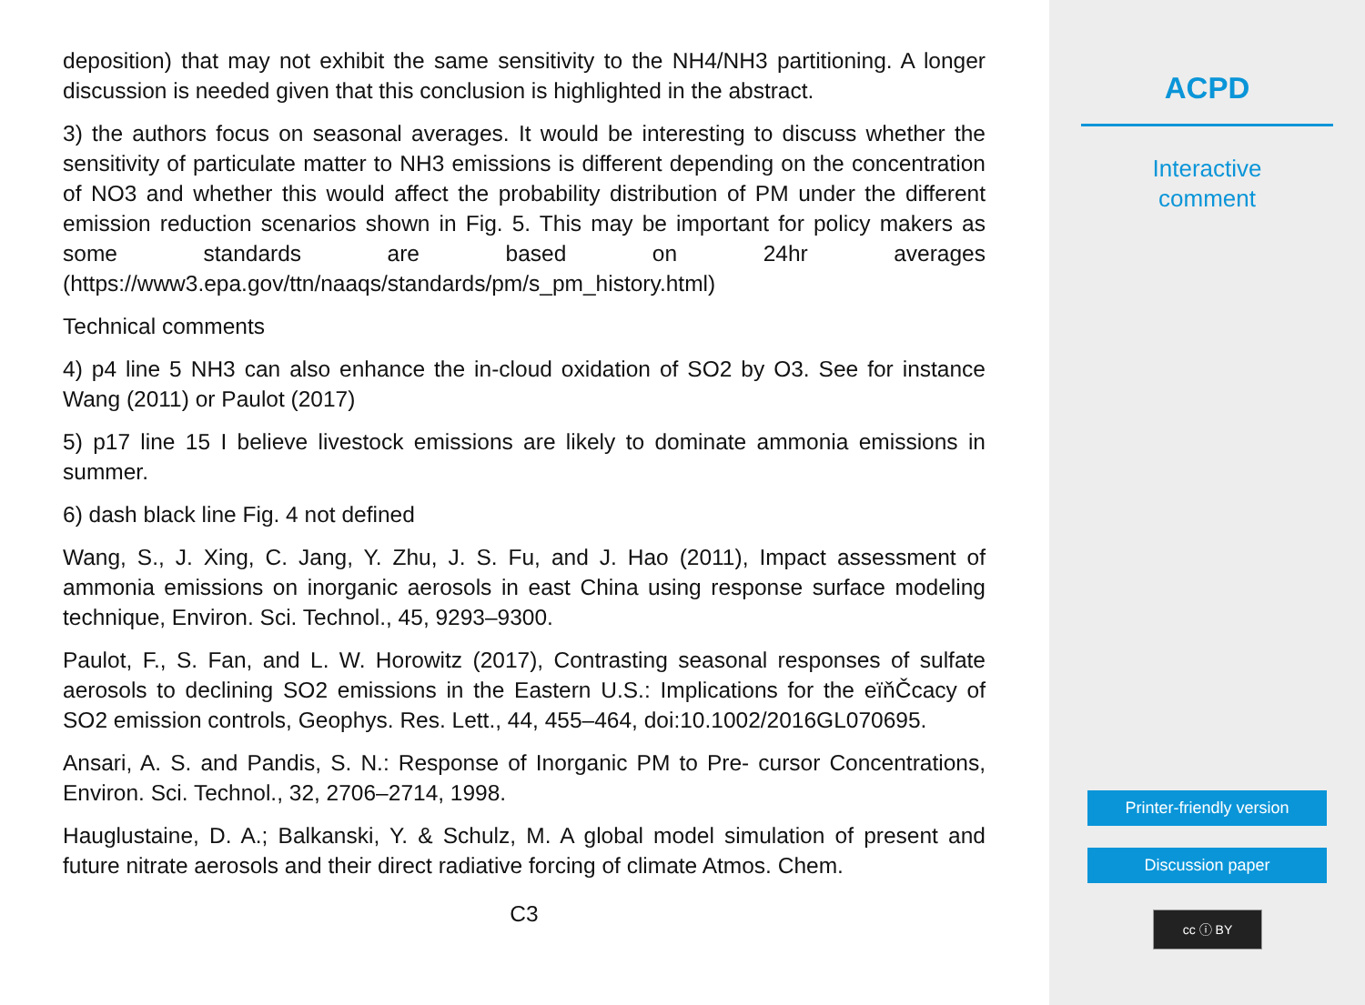deposition) that may not exhibit the same sensitivity to the NH4/NH3 partitioning. A longer discussion is needed given that this conclusion is highlighted in the abstract.
3) the authors focus on seasonal averages. It would be interesting to discuss whether the sensitivity of particulate matter to NH3 emissions is different depending on the concentration of NO3 and whether this would affect the probability distribution of PM under the different emission reduction scenarios shown in Fig. 5. This may be important for policy makers as some standards are based on 24hr averages (https://www3.epa.gov/ttn/naaqs/standards/pm/s_pm_history.html)
Technical comments
4) p4 line 5 NH3 can also enhance the in-cloud oxidation of SO2 by O3. See for instance Wang (2011) or Paulot (2017)
5) p17 line 15 I believe livestock emissions are likely to dominate ammonia emissions in summer.
6) dash black line Fig. 4 not defined
Wang, S., J. Xing, C. Jang, Y. Zhu, J. S. Fu, and J. Hao (2011), Impact assessment of ammonia emissions on inorganic aerosols in east China using response surface modeling technique, Environ. Sci. Technol., 45, 9293–9300.
Paulot, F., S. Fan, and L. W. Horowitz (2017), Contrasting seasonal responses of sulfate aerosols to declining SO2 emissions in the Eastern U.S.: Implications for the eïňČcacy of SO2 emission controls, Geophys. Res. Lett., 44, 455–464, doi:10.1002/2016GL070695.
Ansari, A. S. and Pandis, S. N.: Response of Inorganic PM to Pre- cursor Concentrations, Environ. Sci. Technol., 32, 2706–2714, 1998.
Hauglustaine, D. A.; Balkanski, Y. & Schulz, M. A global model simulation of present and future nitrate aerosols and their direct radiative forcing of climate Atmos. Chem.
C3
ACPD
Interactive
comment
Printer-friendly version
Discussion paper
cc ⓘ BY